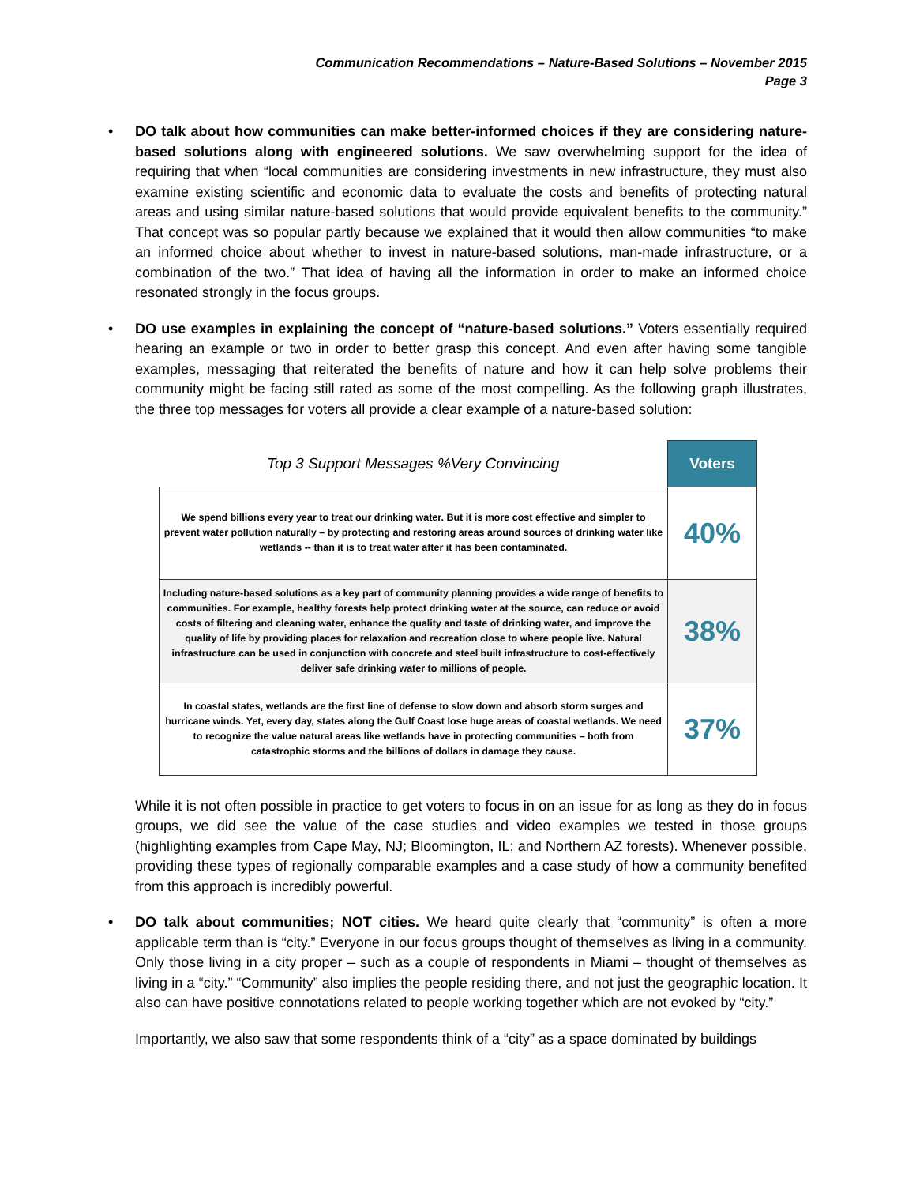Communication Recommendations – Nature-Based Solutions – November 2015
Page 3
• DO talk about how communities can make better-informed choices if they are considering nature-based solutions along with engineered solutions. We saw overwhelming support for the idea of requiring that when “local communities are considering investments in new infrastructure, they must also examine existing scientific and economic data to evaluate the costs and benefits of protecting natural areas and using similar nature-based solutions that would provide equivalent benefits to the community.” That concept was so popular partly because we explained that it would then allow communities “to make an informed choice about whether to invest in nature-based solutions, man-made infrastructure, or a combination of the two.” That idea of having all the information in order to make an informed choice resonated strongly in the focus groups.
• DO use examples in explaining the concept of “nature-based solutions.” Voters essentially required hearing an example or two in order to better grasp this concept. And even after having some tangible examples, messaging that reiterated the benefits of nature and how it can help solve problems their community might be facing still rated as some of the most compelling. As the following graph illustrates, the three top messages for voters all provide a clear example of a nature-based solution:
| Top 3 Support Messages %Very Convincing | Voters |
| --- | --- |
| We spend billions every year to treat our drinking water. But it is more cost effective and simpler to prevent water pollution naturally – by protecting and restoring areas around sources of drinking water like wetlands -- than it is to treat water after it has been contaminated. | 40% |
| Including nature-based solutions as a key part of community planning provides a wide range of benefits to communities. For example, healthy forests help protect drinking water at the source, can reduce or avoid costs of filtering and cleaning water, enhance the quality and taste of drinking water, and improve the quality of life by providing places for relaxation and recreation close to where people live. Natural infrastructure can be used in conjunction with concrete and steel built infrastructure to cost-effectively deliver safe drinking water to millions of people. | 38% |
| In coastal states, wetlands are the first line of defense to slow down and absorb storm surges and hurricane winds. Yet, every day, states along the Gulf Coast lose huge areas of coastal wetlands. We need to recognize the value natural areas like wetlands have in protecting communities – both from catastrophic storms and the billions of dollars in damage they cause. | 37% |
While it is not often possible in practice to get voters to focus in on an issue for as long as they do in focus groups, we did see the value of the case studies and video examples we tested in those groups (highlighting examples from Cape May, NJ; Bloomington, IL; and Northern AZ forests). Whenever possible, providing these types of regionally comparable examples and a case study of how a community benefited from this approach is incredibly powerful.
• DO talk about communities; NOT cities. We heard quite clearly that “community” is often a more applicable term than is “city.” Everyone in our focus groups thought of themselves as living in a community. Only those living in a city proper – such as a couple of respondents in Miami – thought of themselves as living in a “city.” “Community” also implies the people residing there, and not just the geographic location. It also can have positive connotations related to people working together which are not evoked by “city.”
Importantly, we also saw that some respondents think of a “city” as a space dominated by buildings